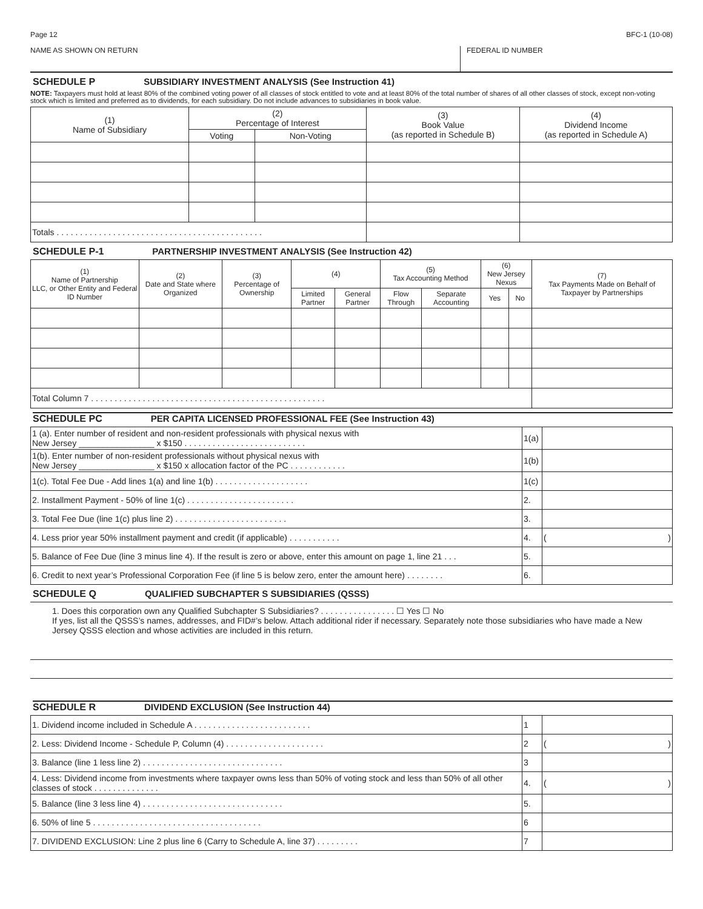Page 12 BFC-1 (10-08)
NAME AS SHOWN ON RETURN FEDERAL ID NUMBER
SCHEDULE P SUBSIDIARY INVESTMENT ANALYSIS (See Instruction 41)
NOTE: Taxpayers must hold at least 80% of the combined voting power of all classes of stock entitled to vote and at least 80% of the total number of shares of all other classes of stock, except non-voting stock which is limited and preferred as to dividends, for each subsidiary. Do not include advances to subsidiaries in book value.
| (1) Name of Subsidiary | (2) Percentage of Interest | | (3) Book Value (as reported in Schedule B) | (4) Dividend Income (as reported in Schedule A) |
| --- | --- | --- | --- | --- |
| | Voting | Non-Voting | | |
| Totals . . . . . . . . . . . . . . . . . . . . . . . . . . . . . . . . . . . . . . . . . . . . | | | | |
SCHEDULE P-1 PARTNERSHIP INVESTMENT ANALYSIS (See Instruction 42)
| (1) Name of Partnership LLC, or Other Entity and Federal ID Number | (2) Date and State where Organized | (3) Percentage of Ownership | (4) | | (5) Tax Accounting Method | | (6) New Jersey Nexus | | (7) Tax Payments Made on Behalf of Taxpayer by Partnerships |
| --- | --- | --- | --- | --- | --- | --- | --- | --- | --- |
| | | | Limited Partner | General Partner | Flow Through | Separate Accounting | Yes | No | |
| Total Column 7 . . . . . . . . . . . . . . . . . . . . . . . . . . . . . . . . . . . . . . . . . . . . . . . . . . | | | | | | | | | |
SCHEDULE PC PER CAPITA LICENSED PROFESSIONAL FEE (See Instruction 43)
| 1 (a). Enter number of resident and non-resident professionals with physical nexus with New Jersey ________________ x $150 . . . . . . . . . . . . . . . . . . . . . . . . . . | 1(a) | |
| 1(b). Enter number of non-resident professionals without physical nexus with New Jersey ________________ x $150 x allocation factor of the PC . . . . . . . . . . . . | 1(b) | |
| 1(c). Total Fee Due - Add lines 1(a) and line 1(b) . . . . . . . . . . . . . . . . . . . . | 1(c) | |
| 2. Installment Payment - 50% of line 1(c) . . . . . . . . . . . . . . . . . . . . . . . | 2. | |
| 3. Total Fee Due (line 1(c) plus line 2) . . . . . . . . . . . . . . . . . . . . . . . . | 3. | |
| 4. Less prior year 50% installment payment and credit (if applicable) . . . . . . . . . . . | 4. | ( ) |
| 5. Balance of Fee Due (line 3 minus line 4). If the result is zero or above, enter this amount on page 1, line 21 . . . | 5. | |
| 6. Credit to next year’s Professional Corporation Fee (if line 5 is below zero, enter the amount here) . . . . . . . . | 6. | |
SCHEDULE Q QUALIFIED SUBCHAPTER S SUBSIDIARIES (QSSS)
1. Does this corporation own any Qualified Subchapter S Subsidiaries? . . . . . . . . . . . . . . . . ☐ Yes ☐ No
If yes, list all the QSSS’s names, addresses, and FID#’s below. Attach additional rider if necessary. Separately note those subsidiaries who have made a New Jersey QSSS election and whose activities are included in this return.
SCHEDULE R DIVIDEND EXCLUSION (See Instruction 44)
| 1. Dividend income included in Schedule A . . . . . . . . . . . . . . . . . . . . . . . . . | 1 | |
| 2. Less: Dividend Income - Schedule P, Column (4) . . . . . . . . . . . . . . . . . . . . . | 2 | ( ) |
| 3. Balance (line 1 less line 2) . . . . . . . . . . . . . . . . . . . . . . . . . . . . . . | 3 | |
| 4. Less: Dividend income from investments where taxpayer owns less than 50% of voting stock and less than 50% of all other classes of stock . . . . . . . . . . . . . . | 4. | ( ) |
| 5. Balance (line 3 less line 4) . . . . . . . . . . . . . . . . . . . . . . . . . . . . . . | 5. | |
| 6. 50% of line 5 . . . . . . . . . . . . . . . . . . . . . . . . . . . . . . . . . . . . | 6 | |
| 7. DIVIDEND EXCLUSION: Line 2 plus line 6 (Carry to Schedule A, line 37) . . . . . . . . . | 7 | |